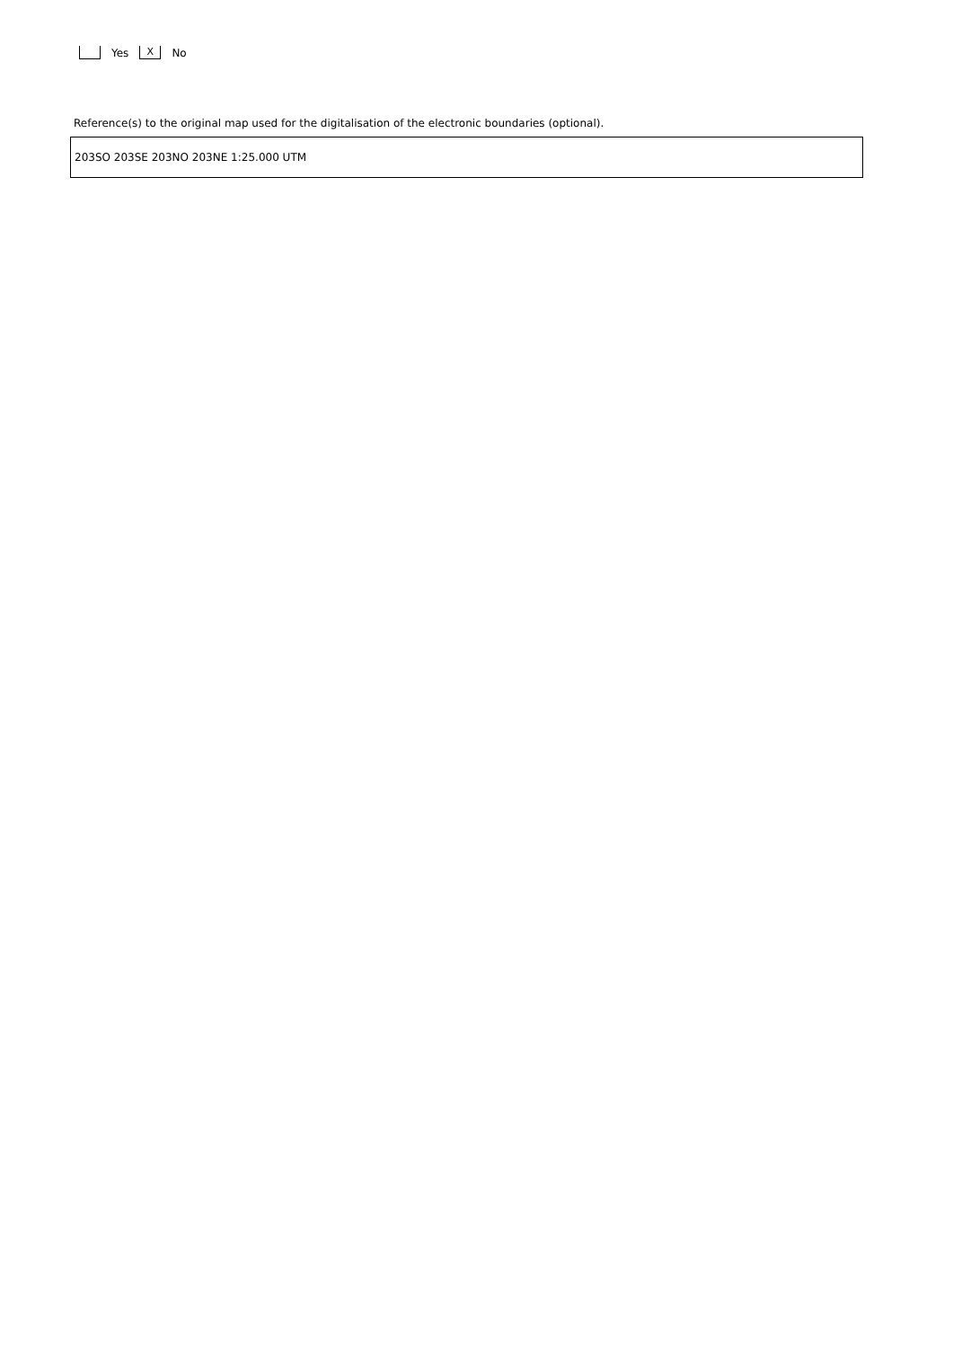Yes X No
Reference(s) to the original map used for the digitalisation of the electronic boundaries (optional).
203SO 203SE 203NO 203NE 1:25.000 UTM